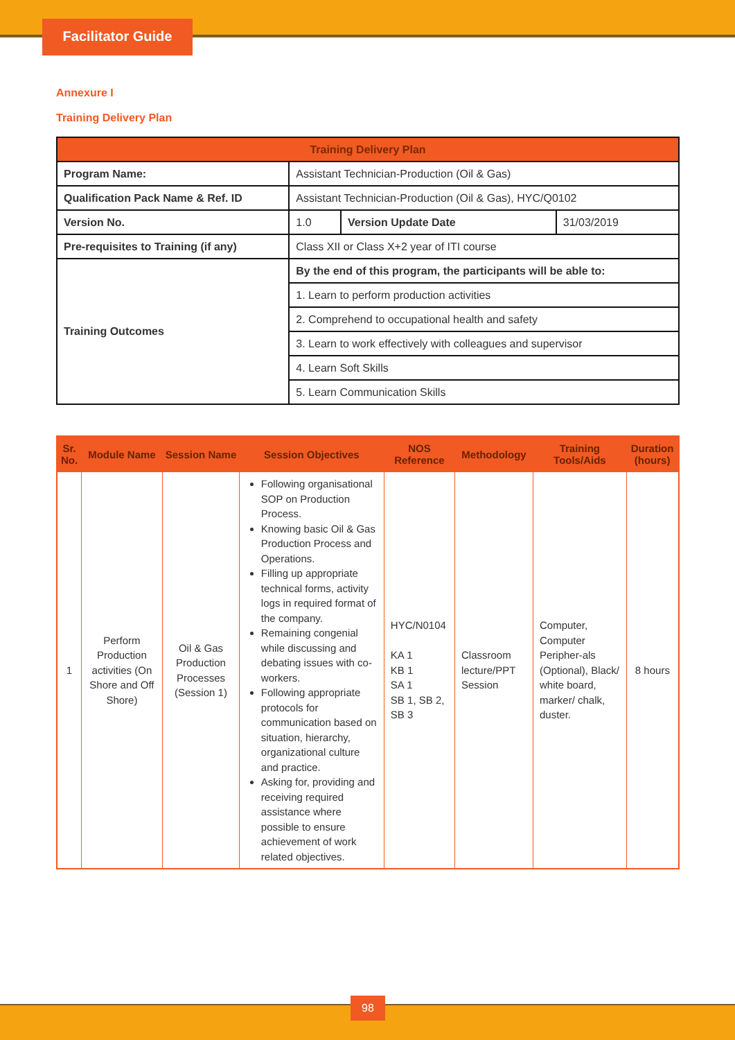Facilitator Guide
Annexure I
Training Delivery Plan
| Training Delivery Plan | | | |
| --- | --- | --- | --- |
| Program Name: | Assistant Technician-Production (Oil & Gas) | | |
| Qualification Pack Name & Ref. ID | Assistant Technician-Production (Oil & Gas), HYC/Q0102 | | |
| Version No. | 1.0 | Version Update Date | 31/03/2019 |
| Pre-requisites to Training (if any) | Class XII or Class X+2 year of ITI course | | |
| Training Outcomes | By the end of this program, the participants will be able to: | | |
| | 1. Learn to perform production activities | | |
| | 2. Comprehend to occupational health and safety | | |
| | 3. Learn to work effectively with colleagues and supervisor | | |
| | 4. Learn Soft Skills | | |
| | 5. Learn Communication Skills | | |
| Sr. No. | Module Name | Session Name | Session Objectives | NOS Reference | Methodology | Training Tools/Aids | Duration (hours) |
| --- | --- | --- | --- | --- | --- | --- | --- |
| 1 | Perform Production activities (On Shore and Off Shore) | Oil & Gas Production Processes (Session 1) | Following organisational SOP on Production Process. Knowing basic Oil & Gas Production Process and Operations. Filling up appropriate technical forms, activity logs in required format of the company. Remaining congenial while discussing and debating issues with co-workers. Following appropriate protocols for communication based on situation, hierarchy, organizational culture and practice. Asking for, providing and receiving required assistance where possible to ensure achievement of work related objectives. | HYC/N0104 KA 1 KB 1 SA 1 SB 1, SB 2, SB 3 | Classroom lecture/PPT Session | Computer, Computer Peripher-als (Optional), Black/ white board, marker/ chalk, duster. | 8 hours |
98